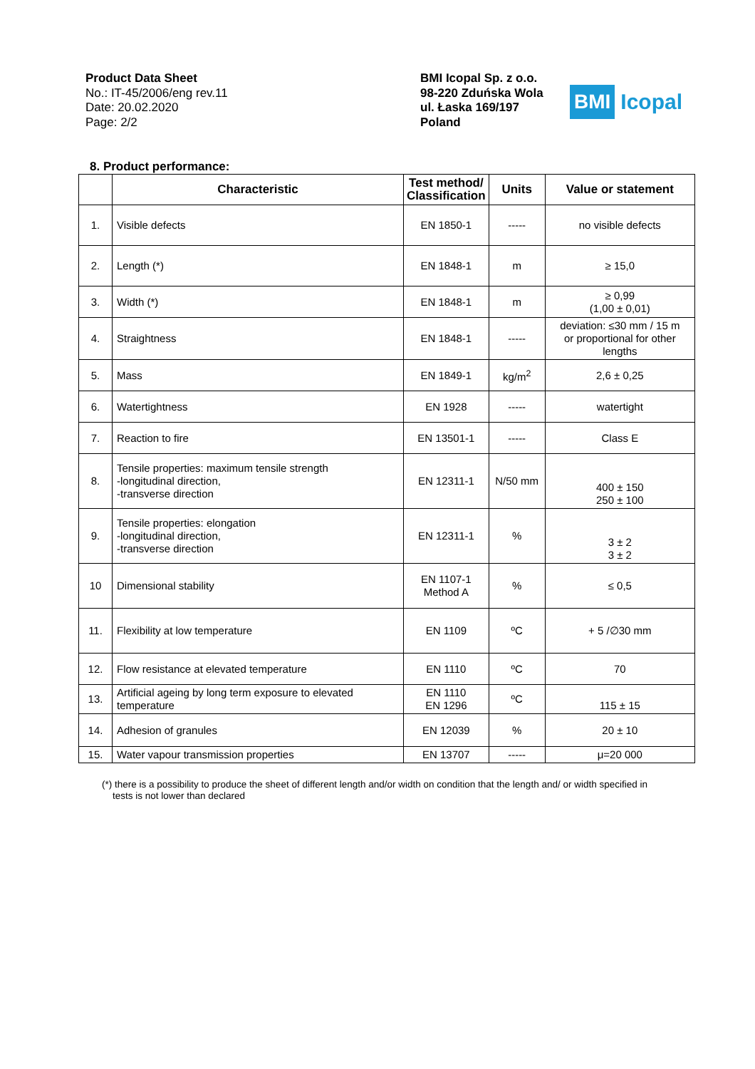Product Data Sheet
No.: IT-45/2006/eng rev.11
Date: 20.02.2020
Page: 2/2
BMI Icopal Sp. z o.o.
98-220 Zduńska Wola
ul. Łaska 169/197
Poland
BMI Icopal
8. Product performance:
| | Characteristic | Test method/ Classification | Units | Value or statement |
| --- | --- | --- | --- | --- |
| 1. | Visible defects | EN 1850-1 | ----- | no visible defects |
| 2. | Length (*) | EN 1848-1 | m | ≥ 15,0 |
| 3. | Width (*) | EN 1848-1 | m | ≥ 0,99 (1,00 ± 0,01) |
| 4. | Straightness | EN 1848-1 | ----- | deviation: ≤30 mm / 15 m or proportional for other lengths |
| 5. | Mass | EN 1849-1 | kg/m<sup>2</sup> | 2,6 ± 0,25 |
| 6. | Watertightness | EN 1928 | ----- | watertight |
| 7. | Reaction to fire | EN 13501-1 | ----- | Class E |
| 8. | Tensile properties: maximum tensile strength -longitudinal direction, -transverse direction | EN 12311-1 | N/50 mm | 400 ± 150 250 ± 100 |
| 9. | Tensile properties: elongation -longitudinal direction, -transverse direction | EN 12311-1 | % | 3 ± 2 3 ± 2 |
| 10 | Dimensional stability | EN 1107-1 Method A | % | ≤ 0,5 |
| 11. | Flexibility at low temperature | EN 1109 | ºC | + 5 /∅30 mm |
| 12. | Flow resistance at elevated temperature | EN 1110 | ºC | 70 |
| 13. | Artificial ageing by long term exposure to elevated temperature | EN 1110 EN 1296 | ºC | 115 ± 15 |
| 14. | Adhesion of granules | EN 12039 | % | 20 ± 10 |
| 15. | Water vapour transmission properties | EN 13707 | ----- | μ=20 000 |
(*) there is a possibility to produce the sheet of different length and/or width on condition that the length and/ or width specified in
tests is not lower than declared